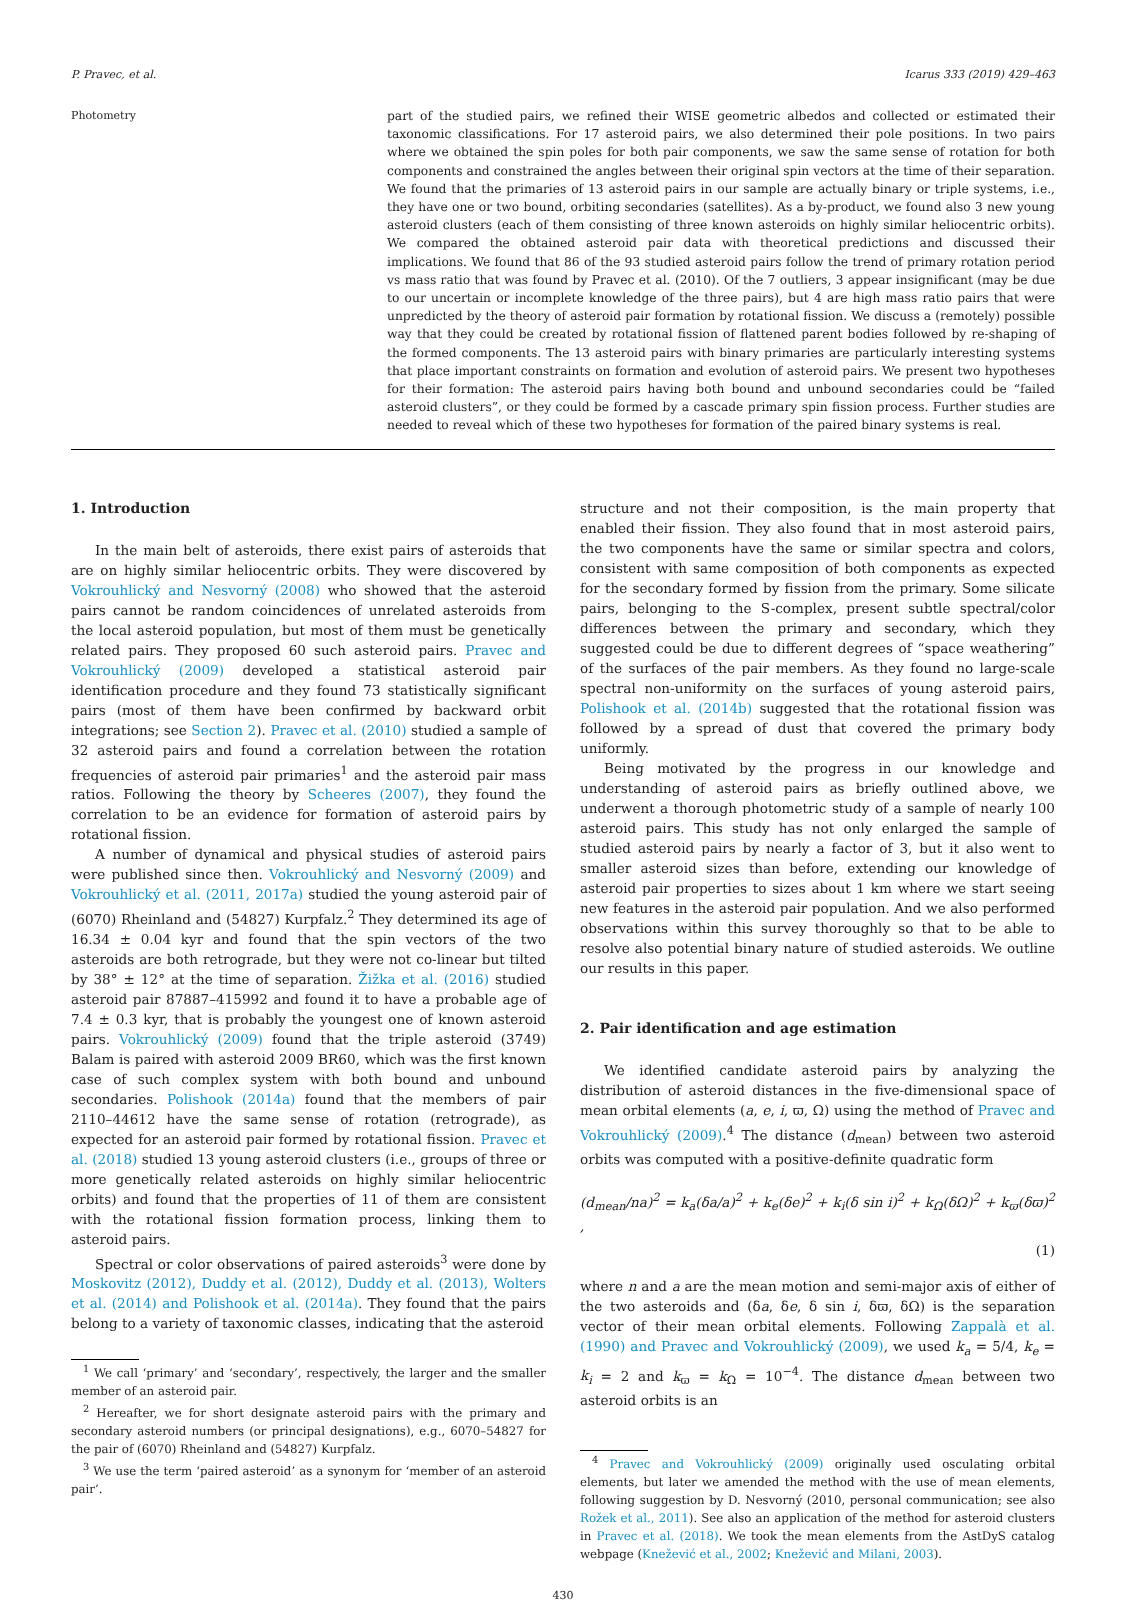P. Pravec, et al. Icarus 333 (2019) 429–463
Photometry part of the studied pairs, we refined their WISE geometric albedos and collected or estimated their taxonomic classifications. For 17 asteroid pairs, we also determined their pole positions. In two pairs where we obtained the spin poles for both pair components, we saw the same sense of rotation for both components and constrained the angles between their original spin vectors at the time of their separation. We found that the primaries of 13 asteroid pairs in our sample are actually binary or triple systems, i.e., they have one or two bound, orbiting secondaries (satellites). As a by-product, we found also 3 new young asteroid clusters (each of them consisting of three known asteroids on highly similar heliocentric orbits). We compared the obtained asteroid pair data with theoretical predictions and discussed their implications. We found that 86 of the 93 studied asteroid pairs follow the trend of primary rotation period vs mass ratio that was found by Pravec et al. (2010). Of the 7 outliers, 3 appear insignificant (may be due to our uncertain or incomplete knowledge of the three pairs), but 4 are high mass ratio pairs that were unpredicted by the theory of asteroid pair formation by rotational fission. We discuss a (remotely) possible way that they could be created by rotational fission of flattened parent bodies followed by re-shaping of the formed components. The 13 asteroid pairs with binary primaries are particularly interesting systems that place important constraints on formation and evolution of asteroid pairs. We present two hypotheses for their formation: The asteroid pairs having both bound and unbound secondaries could be “failed asteroid clusters”, or they could be formed by a cascade primary spin fission process. Further studies are needed to reveal which of these two hypotheses for formation of the paired binary systems is real.
1. Introduction
In the main belt of asteroids, there exist pairs of asteroids that are on highly similar heliocentric orbits. They were discovered by Vokrouhlický and Nesvorný (2008) who showed that the asteroid pairs cannot be random coincidences of unrelated asteroids from the local asteroid population, but most of them must be genetically related pairs. They proposed 60 such asteroid pairs. Pravec and Vokrouhlický (2009) developed a statistical asteroid pair identification procedure and they found 73 statistically significant pairs (most of them have been confirmed by backward orbit integrations; see Section 2). Pravec et al. (2010) studied a sample of 32 asteroid pairs and found a correlation between the rotation frequencies of asteroid pair primaries<sup>1</sup> and the asteroid pair mass ratios. Following the theory by Scheeres (2007), they found the correlation to be an evidence for formation of asteroid pairs by rotational fission.
A number of dynamical and physical studies of asteroid pairs were published since then. Vokrouhlický and Nesvorný (2009) and Vokrouhlický et al. (2011, 2017a) studied the young asteroid pair of (6070) Rheinland and (54827) Kurpfalz.<sup>2</sup> They determined its age of 16.34 ± 0.04 kyr and found that the spin vectors of the two asteroids are both retrograde, but they were not co-linear but tilted by 38° ± 12° at the time of separation. Žižka et al. (2016) studied asteroid pair 87887–415992 and found it to have a probable age of 7.4 ± 0.3 kyr, that is probably the youngest one of known asteroid pairs. Vokrouhlický (2009) found that the triple asteroid (3749) Balam is paired with asteroid 2009 BR60, which was the first known case of such complex system with both bound and unbound secondaries. Polishook (2014a) found that the members of pair 2110–44612 have the same sense of rotation (retrograde), as expected for an asteroid pair formed by rotational fission. Pravec et al. (2018) studied 13 young asteroid clusters (i.e., groups of three or more genetically related asteroids on highly similar heliocentric orbits) and found that the properties of 11 of them are consistent with the rotational fission formation process, linking them to asteroid pairs.
Spectral or color observations of paired asteroids<sup>3</sup> were done by Moskovitz (2012), Duddy et al. (2012), Duddy et al. (2013), Wolters et al. (2014) and Polishook et al. (2014a). They found that the pairs belong to a variety of taxonomic classes, indicating that the asteroid
<sup>1</sup> We call ‘primary’ and ‘secondary’, respectively, the larger and the smaller member of an asteroid pair.
<sup>2</sup> Hereafter, we for short designate asteroid pairs with the primary and secondary asteroid numbers (or principal designations), e.g., 6070–54827 for the pair of (6070) Rheinland and (54827) Kurpfalz.
<sup>3</sup> We use the term ‘paired asteroid’ as a synonym for ‘member of an asteroid pair’.
structure and not their composition, is the main property that enabled their fission. They also found that in most asteroid pairs, the two components have the same or similar spectra and colors, consistent with same composition of both components as expected for the secondary formed by fission from the primary. Some silicate pairs, belonging to the S-complex, present subtle spectral/color differences between the primary and secondary, which they suggested could be due to different degrees of “space weathering” of the surfaces of the pair members. As they found no large-scale spectral non-uniformity on the surfaces of young asteroid pairs, Polishook et al. (2014b) suggested that the rotational fission was followed by a spread of dust that covered the primary body uniformly.
Being motivated by the progress in our knowledge and understanding of asteroid pairs as briefly outlined above, we underwent a thorough photometric study of a sample of nearly 100 asteroid pairs. This study has not only enlarged the sample of studied asteroid pairs by nearly a factor of 3, but it also went to smaller asteroid sizes than before, extending our knowledge of asteroid pair properties to sizes about 1 km where we start seeing new features in the asteroid pair population. And we also performed observations within this survey thoroughly so that to be able to resolve also potential binary nature of studied asteroids. We outline our results in this paper.
2. Pair identification and age estimation
We identified candidate asteroid pairs by analyzing the distribution of asteroid distances in the five-dimensional space of mean orbital elements (a, e, i, ϖ, Ω) using the method of Pravec and Vokrouhlický (2009).<sup>4</sup> The distance (d<sub>mean</sub>) between two asteroid orbits was computed with a positive-definite quadratic form
(d<sub>mean</sub>/na)<sup>2</sup> = k<sub>a</sub>(δa/a)<sup>2</sup> + k<sub>e</sub>(δe)<sup>2</sup> + k<sub>i</sub>(δ sin i)<sup>2</sup> + k<sub>Ω</sub>(δΩ)<sup>2</sup> + k<sub>ϖ</sub>(δϖ)<sup>2</sup> ,
(1)
where n and a are the mean motion and semi-major axis of either of the two asteroids and (δa, δe, δ sin i, δϖ, δΩ) is the separation vector of their mean orbital elements. Following Zappalà et al. (1990) and Pravec and Vokrouhlický (2009), we used k<sub>a</sub> = 5/4, k<sub>e</sub> = k<sub>i</sub> = 2 and k<sub>ϖ</sub> = k<sub>Ω</sub> = 10<sup>−4</sup>. The distance d<sub>mean</sub> between two asteroid orbits is an
<sup>4</sup> Pravec and Vokrouhlický (2009) originally used osculating orbital elements, but later we amended the method with the use of mean elements, following suggestion by D. Nesvorný (2010, personal communication; see also Rožek et al., 2011). See also an application of the method for asteroid clusters in Pravec et al. (2018). We took the mean elements from the AstDyS catalog webpage (Knežević et al., 2002; Knežević and Milani, 2003).
430